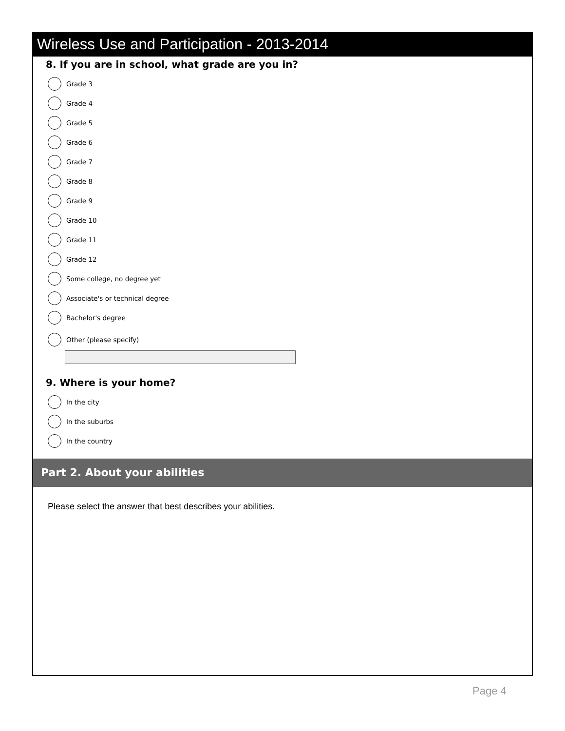Wireless Use and Participation - 2013-2014
8. If you are in school, what grade are you in?
Grade 3
Grade 4
Grade 5
Grade 6
Grade 7
Grade 8
Grade 9
Grade 10
Grade 11
Grade 12
Some college, no degree yet
Associate's or technical degree
Bachelor's degree
Other (please specify)
9. Where is your home?
In the city
In the suburbs
In the country
Part 2. About your abilities
Please select the answer that best describes your abilities.
Page 4